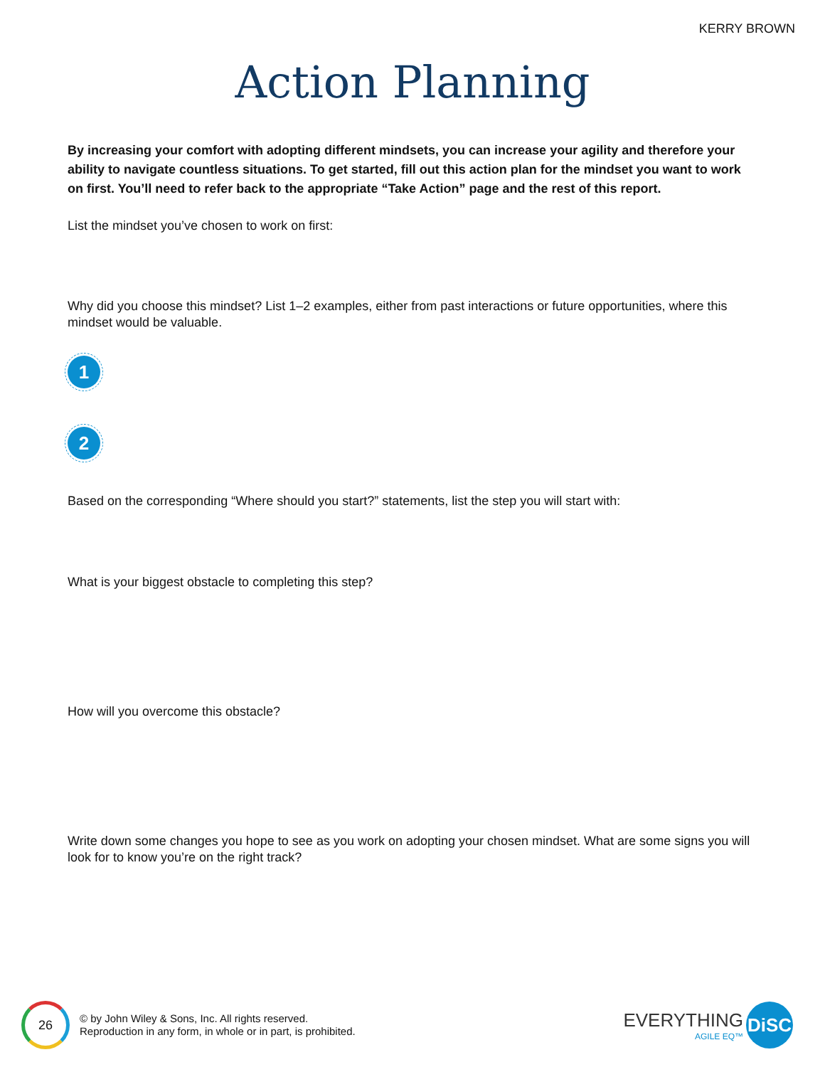KERRY BROWN
Action Planning
By increasing your comfort with adopting different mindsets, you can increase your agility and therefore your ability to navigate countless situations. To get started, fill out this action plan for the mindset you want to work on first. You’ll need to refer back to the appropriate “Take Action” page and the rest of this report.
List the mindset you’ve chosen to work on first:
Why did you choose this mindset? List 1–2 examples, either from past interactions or future opportunities, where this mindset would be valuable.
1
2
Based on the corresponding “Where should you start?” statements, list the step you will start with:
What is your biggest obstacle to completing this step?
How will you overcome this obstacle?
Write down some changes you hope to see as you work on adopting your chosen mindset. What are some signs you will look for to know you’re on the right track?
26
© by John Wiley & Sons, Inc. All rights reserved.
Reproduction in any form, in whole or in part, is prohibited.
EVERYTHING
AGILE EQ™
DiSC